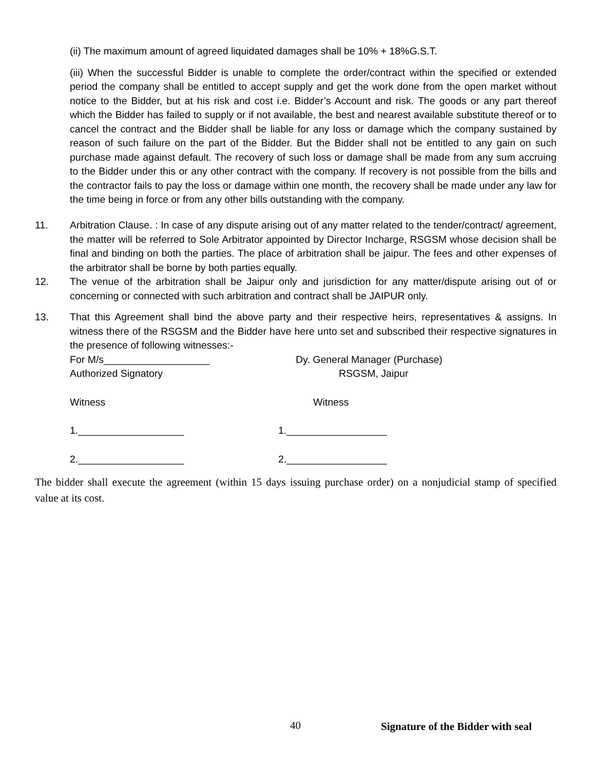(ii) The maximum amount of agreed liquidated damages shall be 10% + 18%G.S.T.
(iii) When the successful Bidder is unable to complete the order/contract within the specified or extended period the company shall be entitled to accept supply and get the work done from the open market without notice to the Bidder, but at his risk and cost i.e. Bidder’s Account and risk. The goods or any part thereof which the Bidder has failed to supply or if not available, the best and nearest available substitute thereof or to cancel the contract and the Bidder shall be liable for any loss or damage which the company sustained by reason of such failure on the part of the Bidder. But the Bidder shall not be entitled to any gain on such purchase made against default. The recovery of such loss or damage shall be made from any sum accruing to the Bidder under this or any other contract with the company. If recovery is not possible from the bills and the contractor fails to pay the loss or damage within one month, the recovery shall be made under any law for the time being in force or from any other bills outstanding with the company.
11. Arbitration Clause. : In case of any dispute arising out of any matter related to the tender/contract/ agreement, the matter will be referred to Sole Arbitrator appointed by Director Incharge, RSGSM whose decision shall be final and binding on both the parties. The place of arbitration shall be jaipur. The fees and other expenses of the arbitrator shall be borne by both parties equally.
12. The venue of the arbitration shall be Jaipur only and jurisdiction for any matter/dispute arising out of or concerning or connected with such arbitration and contract shall be JAIPUR only.
13. That this Agreement shall bind the above party and their respective heirs, representatives & assigns. In witness there of the RSGSM and the Bidder have here unto set and subscribed their respective signatures in the presence of following witnesses:-
For M/s___________________ Dy. General Manager (Purchase)
Authorized Signatory RSGSM, Jaipur
Witness Witness
1.___________________ 1.__________________
2.___________________ 2.__________________
The bidder shall execute the agreement (within 15 days issuing purchase order) on a nonjudicial stamp of specified value at its cost.
40
Signature of the Bidder with seal